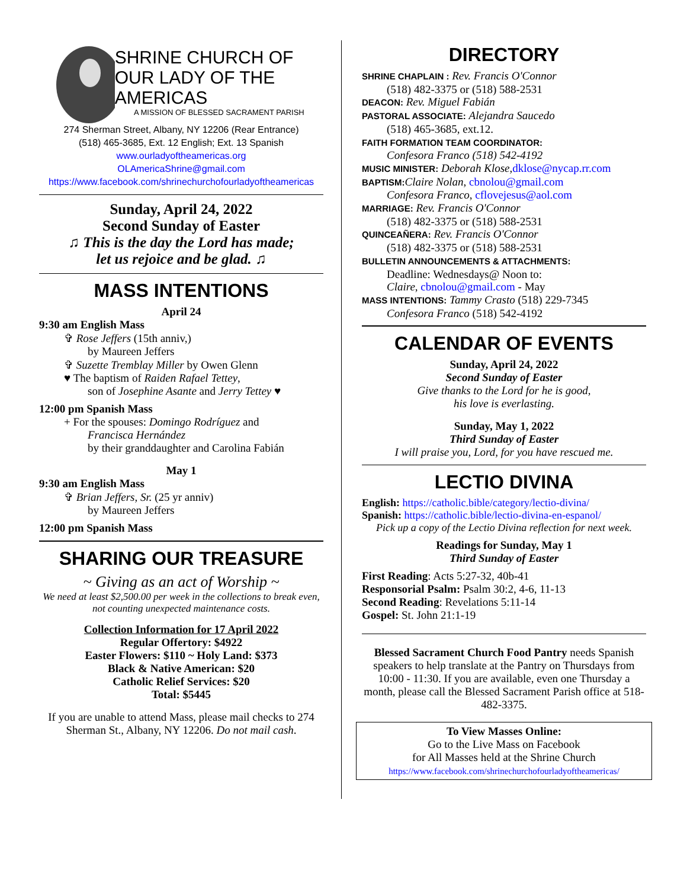SHRINE CHURCH OF
OUR LADY OF THE AMERICAS
A MISSION OF BLESSED SACRAMENT PARISH
274 Sherman Street, Albany, NY 12206 (Rear Entrance)
(518) 465-3685, Ext. 12 English; Ext. 13 Spanish
www.ourladyoftheamericas.org
OLAmericaShrine@gmail.com
https://www.facebook.com/shrinechurchofourladyoftheamericas
Sunday, April 24, 2022
Second Sunday of Easter
♫ This is the day the Lord has made;
let us rejoice and be glad. ♫
MASS INTENTIONS
April 24
9:30 am English Mass
✞ Rose Jeffers (15th anniv,)
by Maureen Jeffers
✞ Suzette Tremblay Miller by Owen Glenn
♥ The baptism of Raiden Rafael Tettey,
son of Josephine Asante and Jerry Tettey ♥
12:00 pm Spanish Mass
+ For the spouses: Domingo Rodríguez and
Francisca Hernández
by their granddaughter and Carolina Fabián
May 1
9:30 am English Mass
✞ Brian Jeffers, Sr. (25 yr anniv)
by Maureen Jeffers
12:00 pm Spanish Mass
SHARING OUR TREASURE
~ Giving as an act of Worship ~
We need at least $2,500.00 per week in the collections to break even, not counting unexpected maintenance costs.
Collection Information for 17 April 2022
Regular Offertory: $4922
Easter Flowers: $110 ~ Holy Land: $373
Black & Native American: $20
Catholic Relief Services: $20
Total: $5445
If you are unable to attend Mass, please mail checks to 274 Sherman St., Albany, NY 12206. Do not mail cash.
DIRECTORY
SHRINE CHAPLAIN : Rev. Francis O'Connor
(518) 482-3375 or (518) 588-2531
DEACON: Rev. Miguel Fabián
PASTORAL ASSOCIATE: Alejandra Saucedo
(518) 465-3685, ext.12.
FAITH FORMATION TEAM COORDINATOR:
Confesora Franco (518) 542-4192
MUSIC MINISTER: Deborah Klose, dklose@nycap.rr.com
BAPTISM: Claire Nolan, cbnolou@gmail.com
Confesora Franco, cflovejesus@aol.com
MARRIAGE: Rev. Francis O'Connor
(518) 482-3375 or (518) 588-2531
QUINCEAÑERA: Rev. Francis O'Connor
(518) 482-3375 or (518) 588-2531
BULLETIN ANNOUNCEMENTS & ATTACHMENTS:
Deadline: Wednesdays@ Noon to:
Claire, cbnolou@gmail.com - May
MASS INTENTIONS: Tammy Crasto (518) 229-7345
Confesora Franco (518) 542-4192
CALENDAR OF EVENTS
Sunday, April 24, 2022
Second Sunday of Easter
Give thanks to the Lord for he is good,
his love is everlasting.
Sunday, May 1, 2022
Third Sunday of Easter
I will praise you, Lord, for you have rescued me.
LECTIO DIVINA
English: https://catholic.bible/category/lectio-divina/
Spanish: https://catholic.bible/lectio-divina-en-espanol/
Pick up a copy of the Lectio Divina reflection for next week.
Readings for Sunday, May 1
Third Sunday of Easter
First Reading: Acts 5:27-32, 40b-41
Responsorial Psalm: Psalm 30:2, 4-6, 11-13
Second Reading: Revelations 5:11-14
Gospel: St. John 21:1-19
Blessed Sacrament Church Food Pantry needs Spanish speakers to help translate at the Pantry on Thursdays from 10:00 - 11:30. If you are available, even one Thursday a month, please call the Blessed Sacrament Parish office at 518-482-3375.
To View Masses Online:
Go to the Live Mass on Facebook
for All Masses held at the Shrine Church
https://www.facebook.com/shrinechurchofourladyoftheamericas/